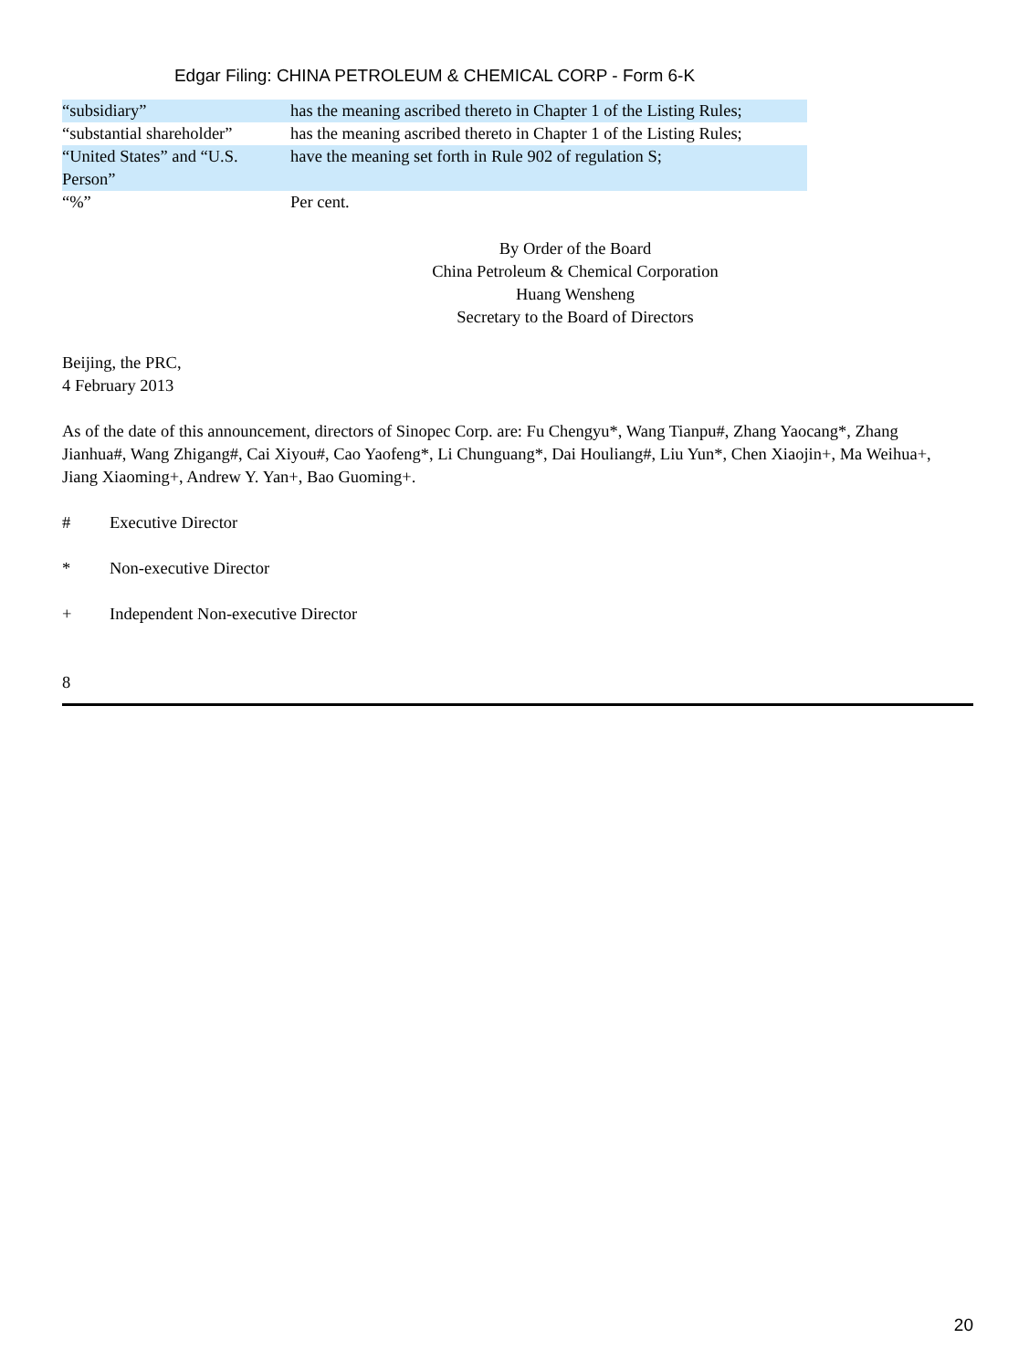Edgar Filing: CHINA PETROLEUM & CHEMICAL CORP - Form 6-K
| “subsidiary” | has the meaning ascribed thereto in Chapter 1 of the Listing Rules; |
| “substantial shareholder” | has the meaning ascribed thereto in Chapter 1 of the Listing Rules; |
| “United States” and “U.S. Person” | have the meaning set forth in Rule 902 of regulation S; |
| “%” | Per cent. |
By Order of the Board
China Petroleum & Chemical Corporation
Huang Wensheng
Secretary to the Board of Directors
Beijing, the PRC,
4 February 2013
As of the date of this announcement, directors of Sinopec Corp. are: Fu Chengyu*, Wang Tianpu#, Zhang Yaocang*, Zhang Jianhua#, Wang Zhigang#, Cai Xiyou#, Cao Yaofeng*, Li Chunguang*, Dai Houliang#, Liu Yun*, Chen Xiaojin+, Ma Weihua+, Jiang Xiaoming+, Andrew Y. Yan+, Bao Guoming+.
# Executive Director
* Non-executive Director
+ Independent Non-executive Director
8
20